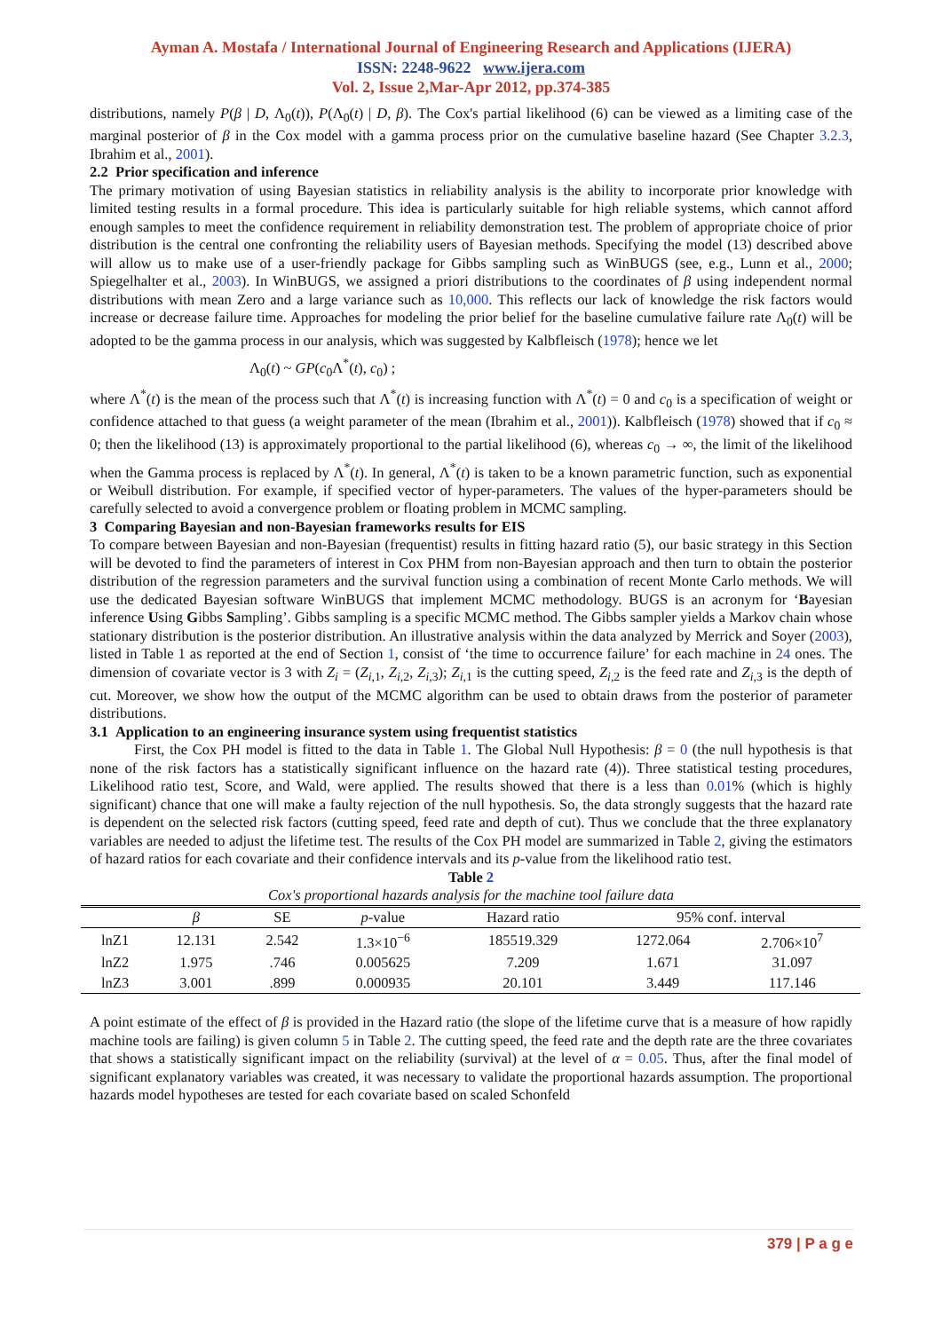Ayman A. Mostafa / International Journal of Engineering Research and Applications (IJERA)
ISSN: 2248-9622 www.ijera.com
Vol. 2, Issue 2,Mar-Apr 2012, pp.374-385
distributions, namely P(β | D, Λ<sub>0</sub>(t)), P(Λ<sub>0</sub>(t) | D, β). The Cox's partial likelihood (6) can be viewed as a limiting case of the marginal posterior of β in the Cox model with a gamma process prior on the cumulative baseline hazard (See Chapter 3.2.3, Ibrahim et al., 2001).
2.2 Prior specification and inference
The primary motivation of using Bayesian statistics in reliability analysis is the ability to incorporate prior knowledge with limited testing results in a formal procedure. This idea is particularly suitable for high reliable systems, which cannot afford enough samples to meet the confidence requirement in reliability demonstration test. The problem of appropriate choice of prior distribution is the central one confronting the reliability users of Bayesian methods. Specifying the model (13) described above will allow us to make use of a user-friendly package for Gibbs sampling such as WinBUGS (see, e.g., Lunn et al., 2000; Spiegelhalter et al., 2003). In WinBUGS, we assigned a priori distributions to the coordinates of β using independent normal distributions with mean Zero and a large variance such as 10,000. This reflects our lack of knowledge the risk factors would increase or decrease failure time. Approaches for modeling the prior belief for the baseline cumulative failure rate Λ<sub>0</sub>(t) will be adopted to be the gamma process in our analysis, which was suggested by Kalbfleisch (1978); hence we let
Λ<sub>0</sub>(t) ~ GP(c<sub>0</sub>Λ<sup>*</sup>(t), c<sub>0</sub>) ;
where Λ<sup>*</sup>(t) is the mean of the process such that Λ<sup>*</sup>(t) is increasing function with Λ<sup>*</sup>(t) = 0 and c<sub>0</sub> is a specification of weight or confidence attached to that guess (a weight parameter of the mean (Ibrahim et al., 2001)). Kalbfleisch (1978) showed that if c<sub>0</sub> ≈ 0; then the likelihood (13) is approximately proportional to the partial likelihood (6), whereas c<sub>0</sub> → ∞, the limit of the likelihood when the Gamma process is replaced by Λ<sup>*</sup>(t). In general, Λ<sup>*</sup>(t) is taken to be a known parametric function, such as exponential or Weibull distribution. For example, if specified vector of hyper-parameters. The values of the hyper-parameters should be carefully selected to avoid a convergence problem or floating problem in MCMC sampling.
3 Comparing Bayesian and non-Bayesian frameworks results for EIS
To compare between Bayesian and non-Bayesian (frequentist) results in fitting hazard ratio (5), our basic strategy in this Section will be devoted to find the parameters of interest in Cox PHM from non-Bayesian approach and then turn to obtain the posterior distribution of the regression parameters and the survival function using a combination of recent Monte Carlo methods. We will use the dedicated Bayesian software WinBUGS that implement MCMC methodology. BUGS is an acronym for ‘Bayesian inference Using Gibbs Sampling’. Gibbs sampling is a specific MCMC method. The Gibbs sampler yields a Markov chain whose stationary distribution is the posterior distribution. An illustrative analysis within the data analyzed by Merrick and Soyer (2003), listed in Table 1 as reported at the end of Section 1, consist of ‘the time to occurrence failure’ for each machine in 24 ones. The dimension of covariate vector is 3 with Z<sub>i</sub> = (Z<sub>i,1</sub>, Z<sub>i,2</sub>, Z<sub>i,3</sub>); Z<sub>i,1</sub> is the cutting speed, Z<sub>i,2</sub> is the feed rate and Z<sub>i,3</sub> is the depth of cut. Moreover, we show how the output of the MCMC algorithm can be used to obtain draws from the posterior of parameter distributions.
3.1 Application to an engineering insurance system using frequentist statistics
First, the Cox PH model is fitted to the data in Table 1. The Global Null Hypothesis: β = 0 (the null hypothesis is that none of the risk factors has a statistically significant influence on the hazard rate (4)). Three statistical testing procedures, Likelihood ratio test, Score, and Wald, were applied. The results showed that there is a less than 0.01% (which is highly significant) chance that one will make a faulty rejection of the null hypothesis. So, the data strongly suggests that the hazard rate is dependent on the selected risk factors (cutting speed, feed rate and depth of cut). Thus we conclude that the three explanatory variables are needed to adjust the lifetime test. The results of the Cox PH model are summarized in Table 2, giving the estimators of hazard ratios for each covariate and their confidence intervals and its p-value from the likelihood ratio test.
Table 2
Cox's proportional hazards analysis for the machine tool failure data
| | β | SE | p -value | Hazard ratio | 95% conf. interval | |
| --- | --- | --- | --- | --- | --- | --- |
| lnZ1 | 12.131 | 2.542 | 1.3×10<sup>−6</sup> | 185519.329 | 1272.064 | 2.706×10<sup>7</sup> |
| lnZ2 | 1.975 | .746 | 0.005625 | 7.209 | 1.671 | 31.097 |
| lnZ3 | 3.001 | .899 | 0.000935 | 20.101 | 3.449 | 117.146 |
A point estimate of the effect of β is provided in the Hazard ratio (the slope of the lifetime curve that is a measure of how rapidly machine tools are failing) is given column 5 in Table 2. The cutting speed, the feed rate and the depth rate are the three covariates that shows a statistically significant impact on the reliability (survival) at the level of α = 0.05. Thus, after the final model of significant explanatory variables was created, it was necessary to validate the proportional hazards assumption. The proportional hazards model hypotheses are tested for each covariate based on scaled Schonfeld
379 | P a g e